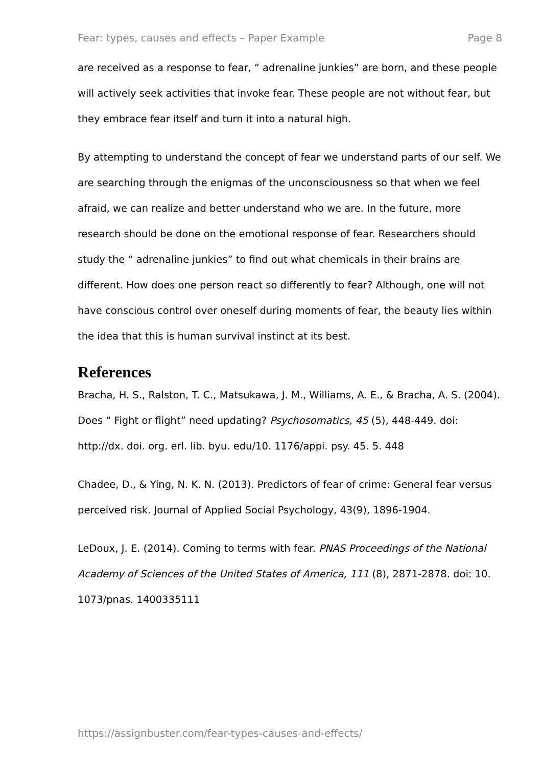Fear: types, causes and effects – Paper Example Page 8
are received as a response to fear, “ adrenaline junkies” are born, and these people will actively seek activities that invoke fear. These people are not without fear, but they embrace fear itself and turn it into a natural high.
By attempting to understand the concept of fear we understand parts of our self. We are searching through the enigmas of the unconsciousness so that when we feel afraid, we can realize and better understand who we are. In the future, more research should be done on the emotional response of fear. Researchers should study the “ adrenaline junkies” to find out what chemicals in their brains are different. How does one person react so differently to fear? Although, one will not have conscious control over oneself during moments of fear, the beauty lies within the idea that this is human survival instinct at its best.
References
Bracha, H. S., Ralston, T. C., Matsukawa, J. M., Williams, A. E., & Bracha, A. S. (2004). Does “ Fight or flight” need updating? Psychosomatics, 45 (5), 448-449. doi: http://dx. doi. org. erl. lib. byu. edu/10. 1176/appi. psy. 45. 5. 448
Chadee, D., & Ying, N. K. N. (2013). Predictors of fear of crime: General fear versus perceived risk. Journal of Applied Social Psychology, 43(9), 1896-1904.
LeDoux, J. E. (2014). Coming to terms with fear. PNAS Proceedings of the National Academy of Sciences of the United States of America, 111 (8), 2871-2878. doi: 10. 1073/pnas. 1400335111
https://assignbuster.com/fear-types-causes-and-effects/